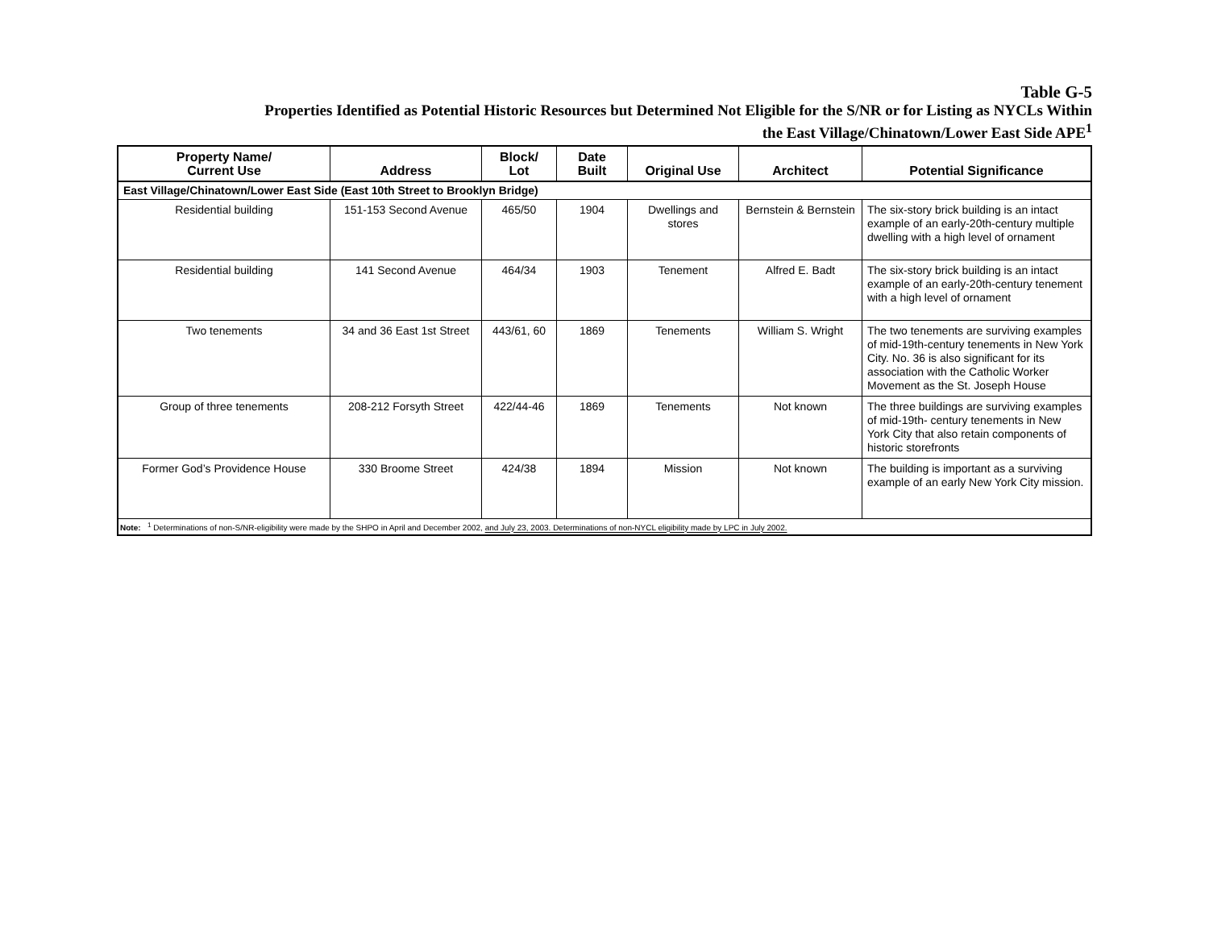Table G-5
Properties Identified as Potential Historic Resources but Determined Not Eligible for the S/NR or for Listing as NYCLs Within
the East Village/Chinatown/Lower East Side APE<sup>1</sup>
| Property Name/ Current Use | Address | Block/ Lot | Date Built | Original Use | Architect | Potential Significance |
| --- | --- | --- | --- | --- | --- | --- |
| East Village/Chinatown/Lower East Side (East 10th Street to Brooklyn Bridge) | | | | | | |
| Residential building | 151-153 Second Avenue | 465/50 | 1904 | Dwellings and stores | Bernstein & Bernstein | The six-story brick building is an intact example of an early-20th-century multiple dwelling with a high level of ornament |
| Residential building | 141 Second Avenue | 464/34 | 1903 | Tenement | Alfred E. Badt | The six-story brick building is an intact example of an early-20th-century tenement with a high level of ornament |
| Two tenements | 34 and 36 East 1st Street | 443/61, 60 | 1869 | Tenements | William S. Wright | The two tenements are surviving examples of mid-19th-century tenements in New York City. No. 36 is also significant for its association with the Catholic Worker Movement as the St. Joseph House |
| Group of three tenements | 208-212 Forsyth Street | 422/44-46 | 1869 | Tenements | Not known | The three buildings are surviving examples of mid-19th- century tenements in New York City that also retain components of historic storefronts |
| Former God’s Providence House | 330 Broome Street | 424/38 | 1894 | Mission | Not known | The building is important as a surviving example of an early New York City mission. |
| Note: <sup>1</sup> Determinations of non-S/NR-eligibility were made by the SHPO in April and December 2002, and July 23, 2003. Determinations of non-NYCL eligibility made by LPC in July 2002. | | | | | | |